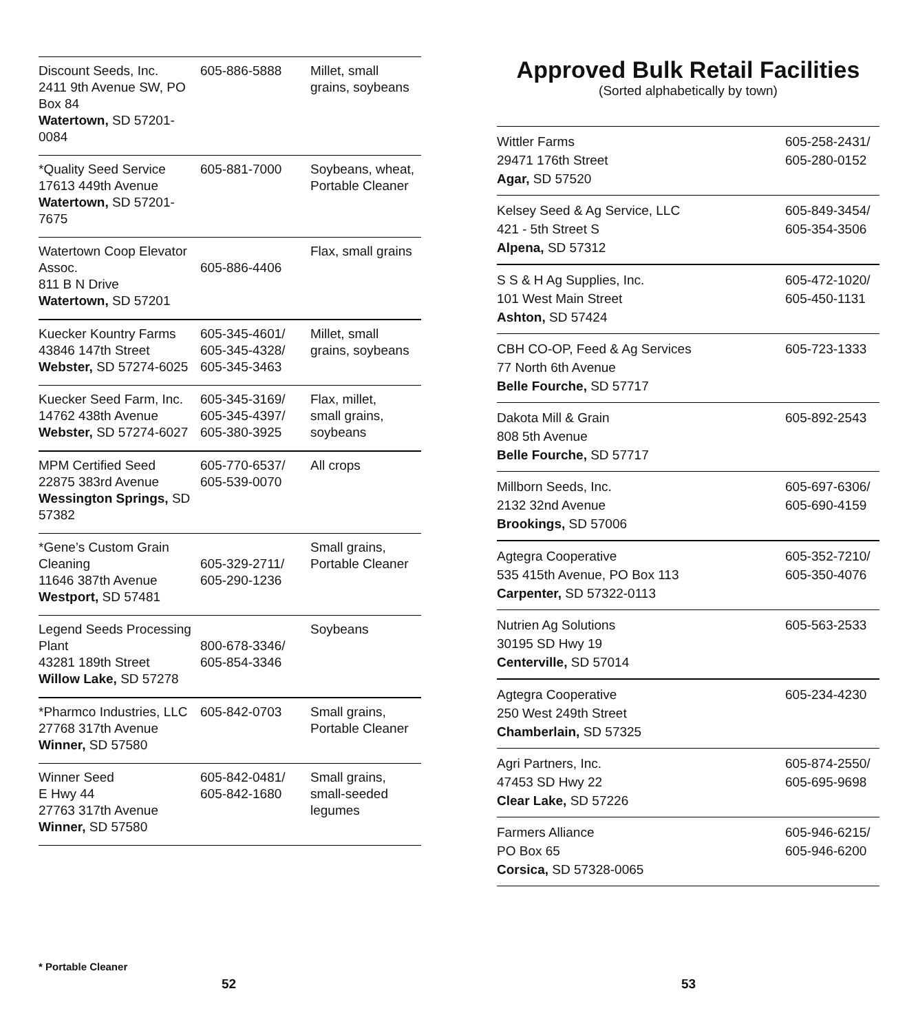| Discount Seeds, Inc. 2411 9th Avenue SW, PO Box 84 Watertown, SD 57201-0084 | 605-886-5888 | Millet, small grains, soybeans |
| *Quality Seed Service 17613 449th Avenue Watertown, SD 57201-7675 | 605-881-7000 | Soybeans, wheat, Portable Cleaner |
| Watertown Coop Elevator Assoc. 811 B N Drive Watertown, SD 57201 | 605-886-4406 | Flax, small grains |
| Kuecker Kountry Farms 43846 147th Street Webster, SD 57274-6025 | 605-345-4601/ 605-345-4328/ 605-345-3463 | Millet, small grains, soybeans |
| Kuecker Seed Farm, Inc. 14762 438th Avenue Webster, SD 57274-6027 | 605-345-3169/ 605-345-4397/ 605-380-3925 | Flax, millet, small grains, soybeans |
| MPM Certified Seed 22875 383rd Avenue Wessington Springs, SD 57382 | 605-770-6537/ 605-539-0070 | All crops |
| *Gene’s Custom Grain Cleaning 11646 387th Avenue Westport, SD 57481 | 605-329-2711/ 605-290-1236 | Small grains, Portable Cleaner |
| Legend Seeds Processing Plant 43281 189th Street Willow Lake, SD 57278 | 800-678-3346/ 605-854-3346 | Soybeans |
| *Pharmco Industries, LLC 27768 317th Avenue Winner, SD 57580 | 605-842-0703 | Small grains, Portable Cleaner |
| Winner Seed E Hwy 44 27763 317th Avenue Winner, SD 57580 | 605-842-0481/ 605-842-1680 | Small grains, small-seeded legumes |
* Portable Cleaner
52
Approved Bulk Retail Facilities
(Sorted alphabetically by town)
| Wittler Farms 29471 176th Street Agar, SD 57520 | 605-258-2431/ 605-280-0152 |
| Kelsey Seed & Ag Service, LLC 421 - 5th Street S Alpena, SD 57312 | 605-849-3454/ 605-354-3506 |
| S S & H Ag Supplies, Inc. 101 West Main Street Ashton, SD 57424 | 605-472-1020/ 605-450-1131 |
| CBH CO-OP, Feed & Ag Services 77 North 6th Avenue Belle Fourche, SD 57717 | 605-723-1333 |
| Dakota Mill & Grain 808 5th Avenue Belle Fourche, SD 57717 | 605-892-2543 |
| Millborn Seeds, Inc. 2132 32nd Avenue Brookings, SD 57006 | 605-697-6306/ 605-690-4159 |
| Agtegra Cooperative 535 415th Avenue, PO Box 113 Carpenter, SD 57322-0113 | 605-352-7210/ 605-350-4076 |
| Nutrien Ag Solutions 30195 SD Hwy 19 Centerville, SD 57014 | 605-563-2533 |
| Agtegra Cooperative 250 West 249th Street Chamberlain, SD 57325 | 605-234-4230 |
| Agri Partners, Inc. 47453 SD Hwy 22 Clear Lake, SD 57226 | 605-874-2550/ 605-695-9698 |
| Farmers Alliance PO Box 65 Corsica, SD 57328-0065 | 605-946-6215/ 605-946-6200 |
53